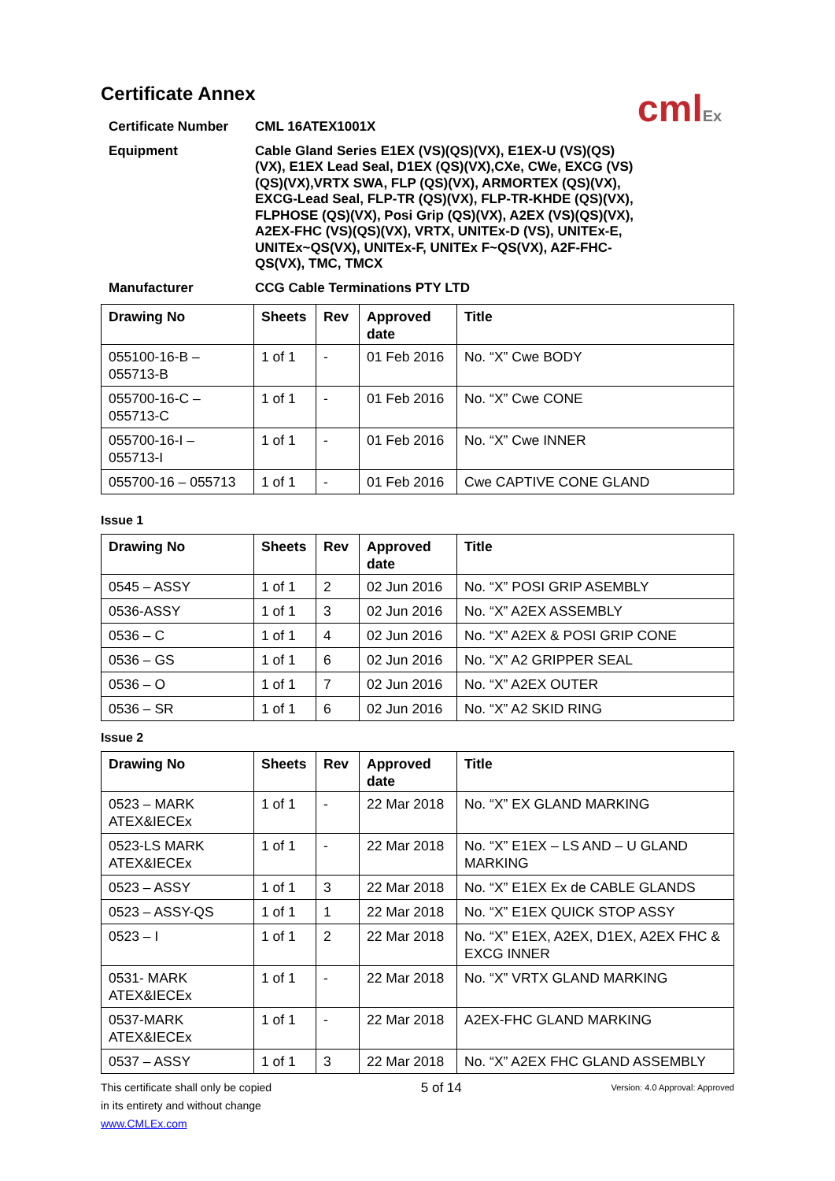cmlEx
Certificate Annex
Certificate Number CML 16ATEX1001X
Equipment Cable Gland Series E1EX (VS)(QS)(VX), E1EX-U (VS)(QS)(VX), E1EX Lead Seal, D1EX (QS)(VX),CXe, CWe, EXCG (VS)(QS)(VX),VRTX SWA, FLP (QS)(VX), ARMORTEX (QS)(VX), EXCG-Lead Seal, FLP-TR (QS)(VX), FLP-TR-KHDE (QS)(VX), FLPHOSE (QS)(VX), Posi Grip (QS)(VX), A2EX (VS)(QS)(VX), A2EX-FHC (VS)(QS)(VX), VRTX, UNITEx-D (VS), UNITEx-E, UNITEx~QS(VX), UNITEx-F, UNITEx F~QS(VX), A2F-FHC-QS(VX), TMC, TMCX
Manufacturer CCG Cable Terminations PTY LTD
| Drawing No | Sheets | Rev | Approved date | Title |
| --- | --- | --- | --- | --- |
| 055100-16-B – 055713-B | 1 of 1 | - | 01 Feb 2016 | No. “X” Cwe BODY |
| 055700-16-C – 055713-C | 1 of 1 | - | 01 Feb 2016 | No. “X” Cwe CONE |
| 055700-16-I – 055713-I | 1 of 1 | - | 01 Feb 2016 | No. “X” Cwe INNER |
| 055700-16 – 055713 | 1 of 1 | - | 01 Feb 2016 | Cwe CAPTIVE CONE GLAND |
Issue 1
| Drawing No | Sheets | Rev | Approved date | Title |
| --- | --- | --- | --- | --- |
| 0545 – ASSY | 1 of 1 | 2 | 02 Jun 2016 | No. “X” POSI GRIP ASEMBLY |
| 0536-ASSY | 1 of 1 | 3 | 02 Jun 2016 | No. “X” A2EX ASSEMBLY |
| 0536 – C | 1 of 1 | 4 | 02 Jun 2016 | No. “X” A2EX & POSI GRIP CONE |
| 0536 – GS | 1 of 1 | 6 | 02 Jun 2016 | No. “X” A2 GRIPPER SEAL |
| 0536 – O | 1 of 1 | 7 | 02 Jun 2016 | No. “X” A2EX OUTER |
| 0536 – SR | 1 of 1 | 6 | 02 Jun 2016 | No. “X” A2 SKID RING |
Issue 2
| Drawing No | Sheets | Rev | Approved date | Title |
| --- | --- | --- | --- | --- |
| 0523 – MARK ATEX&IECEx | 1 of 1 | - | 22 Mar 2018 | No. “X” EX GLAND MARKING |
| 0523-LS MARK ATEX&IECEx | 1 of 1 | - | 22 Mar 2018 | No. “X” E1EX – LS AND – U GLAND MARKING |
| 0523 – ASSY | 1 of 1 | 3 | 22 Mar 2018 | No. “X” E1EX Ex de CABLE GLANDS |
| 0523 – ASSY-QS | 1 of 1 | 1 | 22 Mar 2018 | No. “X” E1EX QUICK STOP ASSY |
| 0523 – I | 1 of 1 | 2 | 22 Mar 2018 | No. “X” E1EX, A2EX, D1EX, A2EX FHC & EXCG INNER |
| 0531- MARK ATEX&IECEx | 1 of 1 | - | 22 Mar 2018 | No. “X” VRTX GLAND MARKING |
| 0537-MARK ATEX&IECEx | 1 of 1 | - | 22 Mar 2018 | A2EX-FHC GLAND MARKING |
| 0537 – ASSY | 1 of 1 | 3 | 22 Mar 2018 | No. “X” A2EX FHC GLAND ASSEMBLY |
This certificate shall only be copied
in its entirety and without change
www.CMLEx.com
5 of 14
Version: 4.0 Approval: Approved